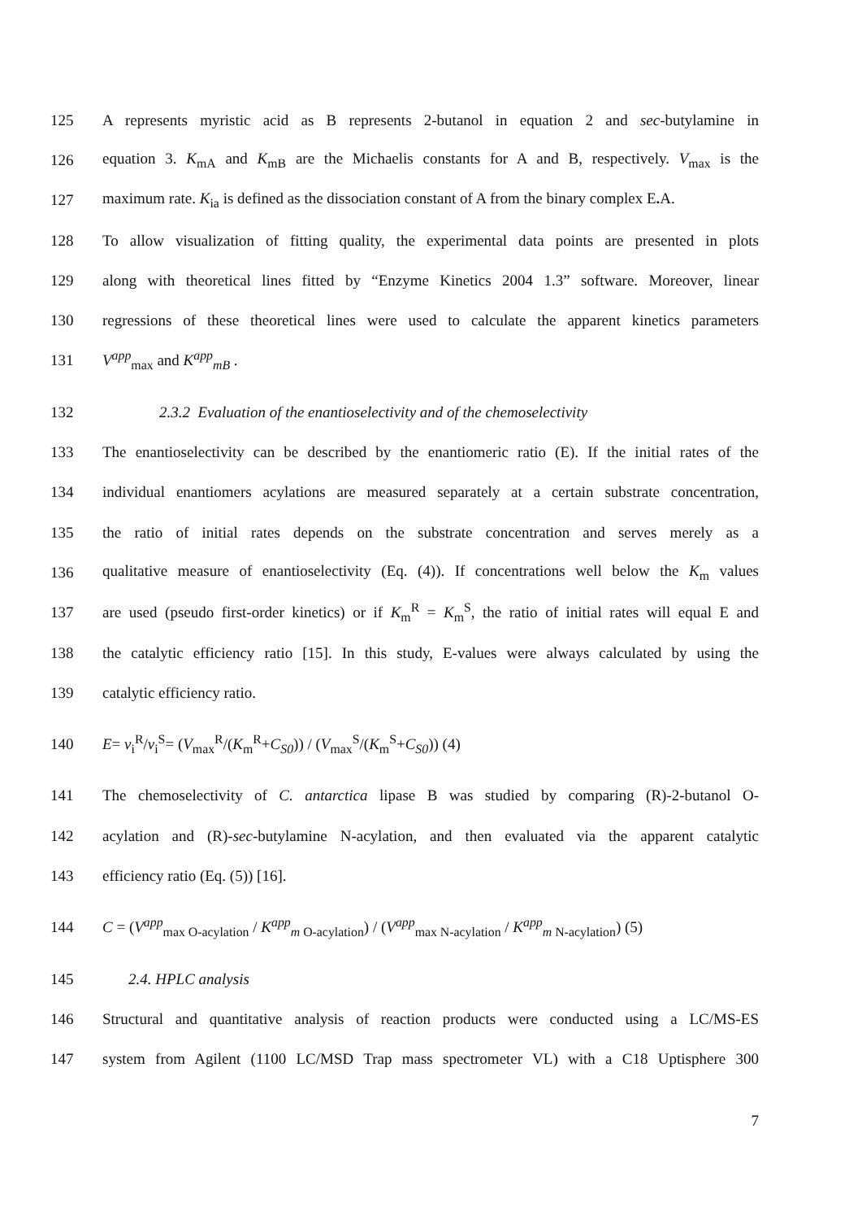125 A represents myristic acid as B represents 2-butanol in equation 2 and sec-butylamine in
126 equation 3. K<sub>mA</sub> and K<sub>mB</sub> are the Michaelis constants for A and B, respectively. V<sub>max</sub> is the
127 maximum rate. K<sub>ia</sub> is defined as the dissociation constant of A from the binary complex E. A.
128 To allow visualization of fitting quality, the experimental data points are presented in plots
129 along with theoretical lines fitted by “Enzyme Kinetics 2004 1.3” software. Moreover, linear
130 regressions of these theoretical lines were used to calculate the apparent kinetics parameters
131 V<sup>app</sup><sub>max</sub> and K<sup>app</sup><sub>mB</sub> .
132 2.3.2 Evaluation of the enantioselectivity and of the chemoselectivity
133 The enantioselectivity can be described by the enantiomeric ratio (E). If the initial rates of the
134 individual enantiomers acylations are measured separately at a certain substrate concentration,
135 the ratio of initial rates depends on the substrate concentration and serves merely as a
136 qualitative measure of enantioselectivity (Eq. (4)). If concentrations well below the K<sub>m</sub> values
137 are used (pseudo first-order kinetics) or if K<sub>m</sub><sup>R</sup> = K<sub>m</sub><sup>S</sup>, the ratio of initial rates will equal E and
138 the catalytic efficiency ratio [15]. In this study, E-values were always calculated by using the
139 catalytic efficiency ratio.
140 E= v<sub>i</sub><sup>R</sup>/v<sub>i</sub><sup>S</sup>= (V<sub>max</sub><sup>R</sup>/(K<sub>m</sub><sup>R</sup>+C<sub>S0</sub>)) / (V<sub>max</sub><sup>S</sup>/(K<sub>m</sub><sup>S</sup>+C<sub>S0</sub>)) (4)
141 The chemoselectivity of C. antarctica lipase B was studied by comparing (R)-2-butanol O-
142 acylation and (R)-sec-butylamine N-acylation, and then evaluated via the apparent catalytic
143 efficiency ratio (Eq. (5)) [16].
144 C = (V<sup>app</sup><sub>max O-acylation</sub> / K<sup>app</sup><sub>m O-acylation</sub>) / (V<sup>app</sup><sub>max N-acylation</sub> / K<sup>app</sup><sub>m N-acylation</sub>) (5)
145 2.4. HPLC analysis
146 Structural and quantitative analysis of reaction products were conducted using a LC/MS-ES
147 system from Agilent (1100 LC/MSD Trap mass spectrometer VL) with a C18 Uptisphere 300
7